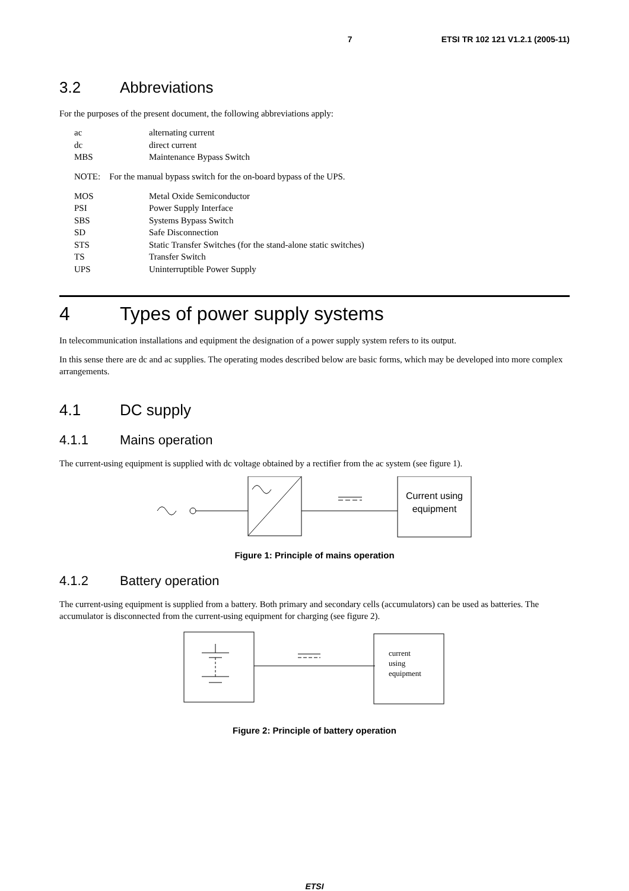7 ETSI TR 102 121 V1.2.1 (2005-11)
3.2 Abbreviations
For the purposes of the present document, the following abbreviations apply:
| ac | alternating current |
| dc | direct current |
| MBS | Maintenance Bypass Switch |
NOTE: For the manual bypass switch for the on-board bypass of the UPS.
| MOS | Metal Oxide Semiconductor |
| PSI | Power Supply Interface |
| SBS | Systems Bypass Switch |
| SD | Safe Disconnection |
| STS | Static Transfer Switches (for the stand-alone static switches) |
| TS | Transfer Switch |
| UPS | Uninterruptible Power Supply |
4 Types of power supply systems
In telecommunication installations and equipment the designation of a power supply system refers to its output.
In this sense there are dc and ac supplies. The operating modes described below are basic forms, which may be developed into more complex arrangements.
4.1 DC supply
4.1.1 Mains operation
The current-using equipment is supplied with dc voltage obtained by a rectifier from the ac system (see figure 1).
Current using
equipment
Figure 1: Principle of mains operation
4.1.2 Battery operation
The current-using equipment is supplied from a battery. Both primary and secondary cells (accumulators) can be used as batteries. The accumulator is disconnected from the current-using equipment for charging (see figure 2).
current
using
equipment
Figure 2: Principle of battery operation
ETSI